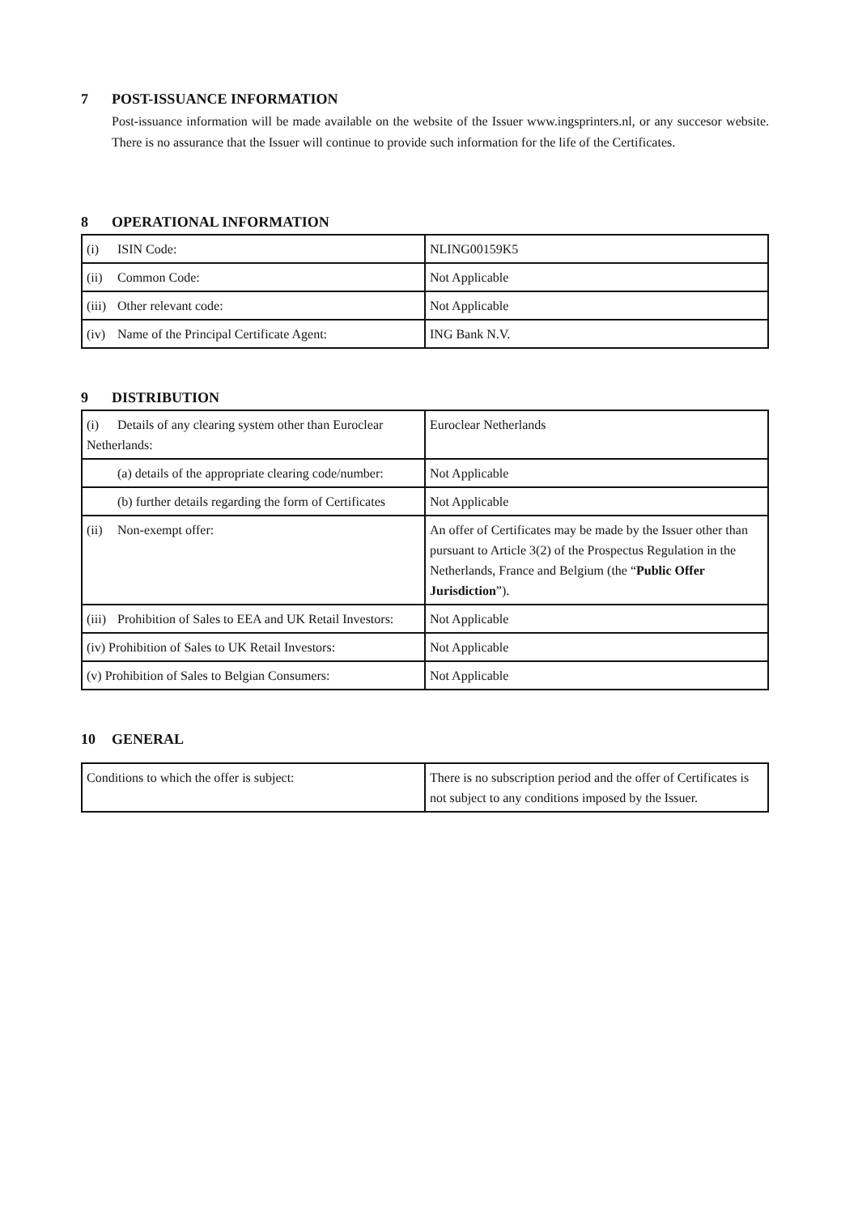7 POST-ISSUANCE INFORMATION
Post-issuance information will be made available on the website of the Issuer www.ingsprinters.nl, or any succesor website. There is no assurance that the Issuer will continue to provide such information for the life of the Certificates.
8 OPERATIONAL INFORMATION
| (i) ISIN Code: | NLING00159K5 |
| (ii) Common Code: | Not Applicable |
| (iii) Other relevant code: | Not Applicable |
| (iv) Name of the Principal Certificate Agent: | ING Bank N.V. |
9 DISTRIBUTION
| (i) Details of any clearing system other than Euroclear Netherlands: | Euroclear Netherlands |
| (a) details of the appropriate clearing code/number: | Not Applicable |
| (b) further details regarding the form of Certificates | Not Applicable |
| (ii) Non-exempt offer: | An offer of Certificates may be made by the Issuer other than pursuant to Article 3(2) of the Prospectus Regulation in the Netherlands, France and Belgium (the “ Public Offer Jurisdiction ”). |
| (iii) Prohibition of Sales to EEA and UK Retail Investors: | Not Applicable |
| (iv) Prohibition of Sales to UK Retail Investors: | Not Applicable |
| (v) Prohibition of Sales to Belgian Consumers: | Not Applicable |
10 GENERAL
| Conditions to which the offer is subject: | There is no subscription period and the offer of Certificates is not subject to any conditions imposed by the Issuer. |